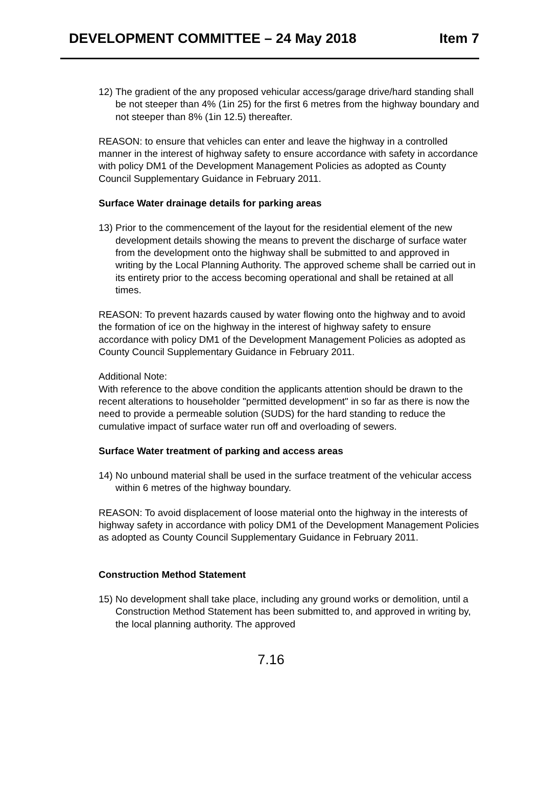DEVELOPMENT COMMITTEE – 24 May 2018 Item 7
12)
The gradient of the any proposed vehicular access/garage drive/hard standing shall be not steeper than 4% (1in 25) for the first 6 metres from the highway boundary and not steeper than 8% (1in 12.5) thereafter.
REASON: to ensure that vehicles can enter and leave the highway in a controlled manner in the interest of highway safety to ensure accordance with safety in accordance with policy DM1 of the Development Management Policies as adopted as County Council Supplementary Guidance in February 2011.
Surface Water drainage details for parking areas
13)
Prior to the commencement of the layout for the residential element of the new development details showing the means to prevent the discharge of surface water from the development onto the highway shall be submitted to and approved in writing by the Local Planning Authority. The approved scheme shall be carried out in its entirety prior to the access becoming operational and shall be retained at all times.
REASON: To prevent hazards caused by water flowing onto the highway and to avoid the formation of ice on the highway in the interest of highway safety to ensure accordance with policy DM1 of the Development Management Policies as adopted as County Council Supplementary Guidance in February 2011.
Additional Note:
With reference to the above condition the applicants attention should be drawn to the recent alterations to householder "permitted development" in so far as there is now the need to provide a permeable solution (SUDS) for the hard standing to reduce the cumulative impact of surface water run off and overloading of sewers.
Surface Water treatment of parking and access areas
14)
No unbound material shall be used in the surface treatment of the vehicular access within 6 metres of the highway boundary.
REASON: To avoid displacement of loose material onto the highway in the interests of highway safety in accordance with policy DM1 of the Development Management Policies as adopted as County Council Supplementary Guidance in February 2011.
Construction Method Statement
15)
No development shall take place, including any ground works or demolition, until a Construction Method Statement has been submitted to, and approved in writing by, the local planning authority. The approved
7.16